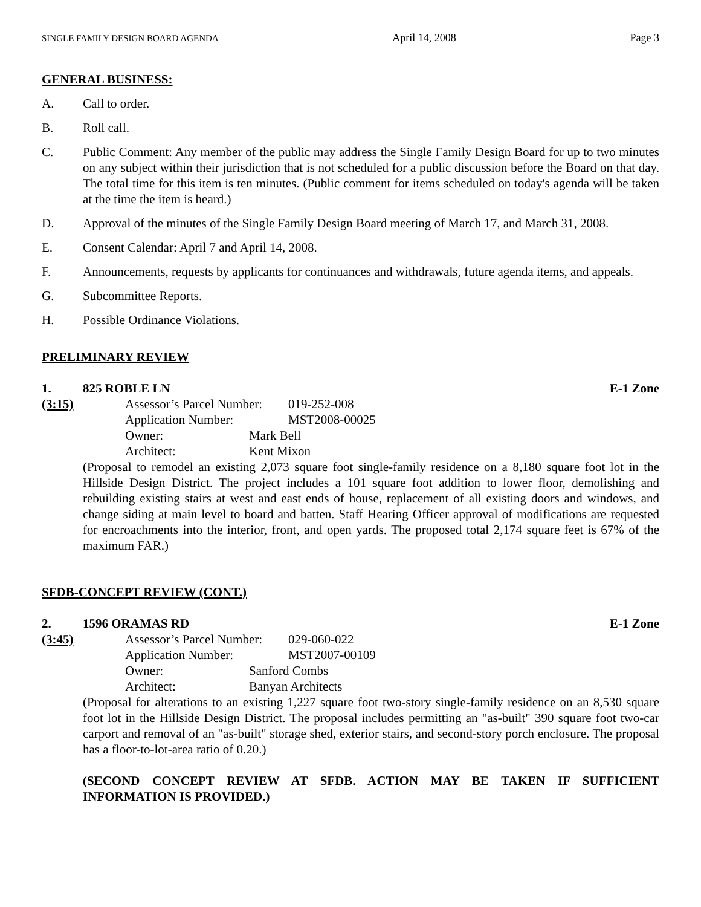SINGLE FAMILY DESIGN BOARD AGENDA April 14, 2008 Page 3
GENERAL BUSINESS:
A. Call to order.
B. Roll call.
C. Public Comment: Any member of the public may address the Single Family Design Board for up to two minutes on any subject within their jurisdiction that is not scheduled for a public discussion before the Board on that day. The total time for this item is ten minutes. (Public comment for items scheduled on today's agenda will be taken at the time the item is heard.)
D. Approval of the minutes of the Single Family Design Board meeting of March 17, and March 31, 2008.
E. Consent Calendar: April 7 and April 14, 2008.
F. Announcements, requests by applicants for continuances and withdrawals, future agenda items, and appeals.
G. Subcommittee Reports.
H. Possible Ordinance Violations.
PRELIMINARY REVIEW
1. 825 ROBLE LN E-1 Zone
(3:15)
Assessor’s Parcel Number: 019-252-008
Application Number: MST2008-00025
Owner: Mark Bell
Architect: Kent Mixon
(Proposal to remodel an existing 2,073 square foot single-family residence on a 8,180 square foot lot in the Hillside Design District. The project includes a 101 square foot addition to lower floor, demolishing and rebuilding existing stairs at west and east ends of house, replacement of all existing doors and windows, and change siding at main level to board and batten. Staff Hearing Officer approval of modifications are requested for encroachments into the interior, front, and open yards. The proposed total 2,174 square feet is 67% of the maximum FAR.)
SFDB-CONCEPT REVIEW (CONT.)
2. 1596 ORAMAS RD E-1 Zone
(3:45)
Assessor’s Parcel Number: 029-060-022
Application Number: MST2007-00109
Owner: Sanford Combs
Architect: Banyan Architects
(Proposal for alterations to an existing 1,227 square foot two-story single-family residence on an 8,530 square foot lot in the Hillside Design District. The proposal includes permitting an "as-built" 390 square foot two-car carport and removal of an "as-built" storage shed, exterior stairs, and second-story porch enclosure. The proposal has a floor-to-lot-area ratio of 0.20.)
(SECOND CONCEPT REVIEW AT SFDB. ACTION MAY BE TAKEN IF SUFFICIENT INFORMATION IS PROVIDED.)